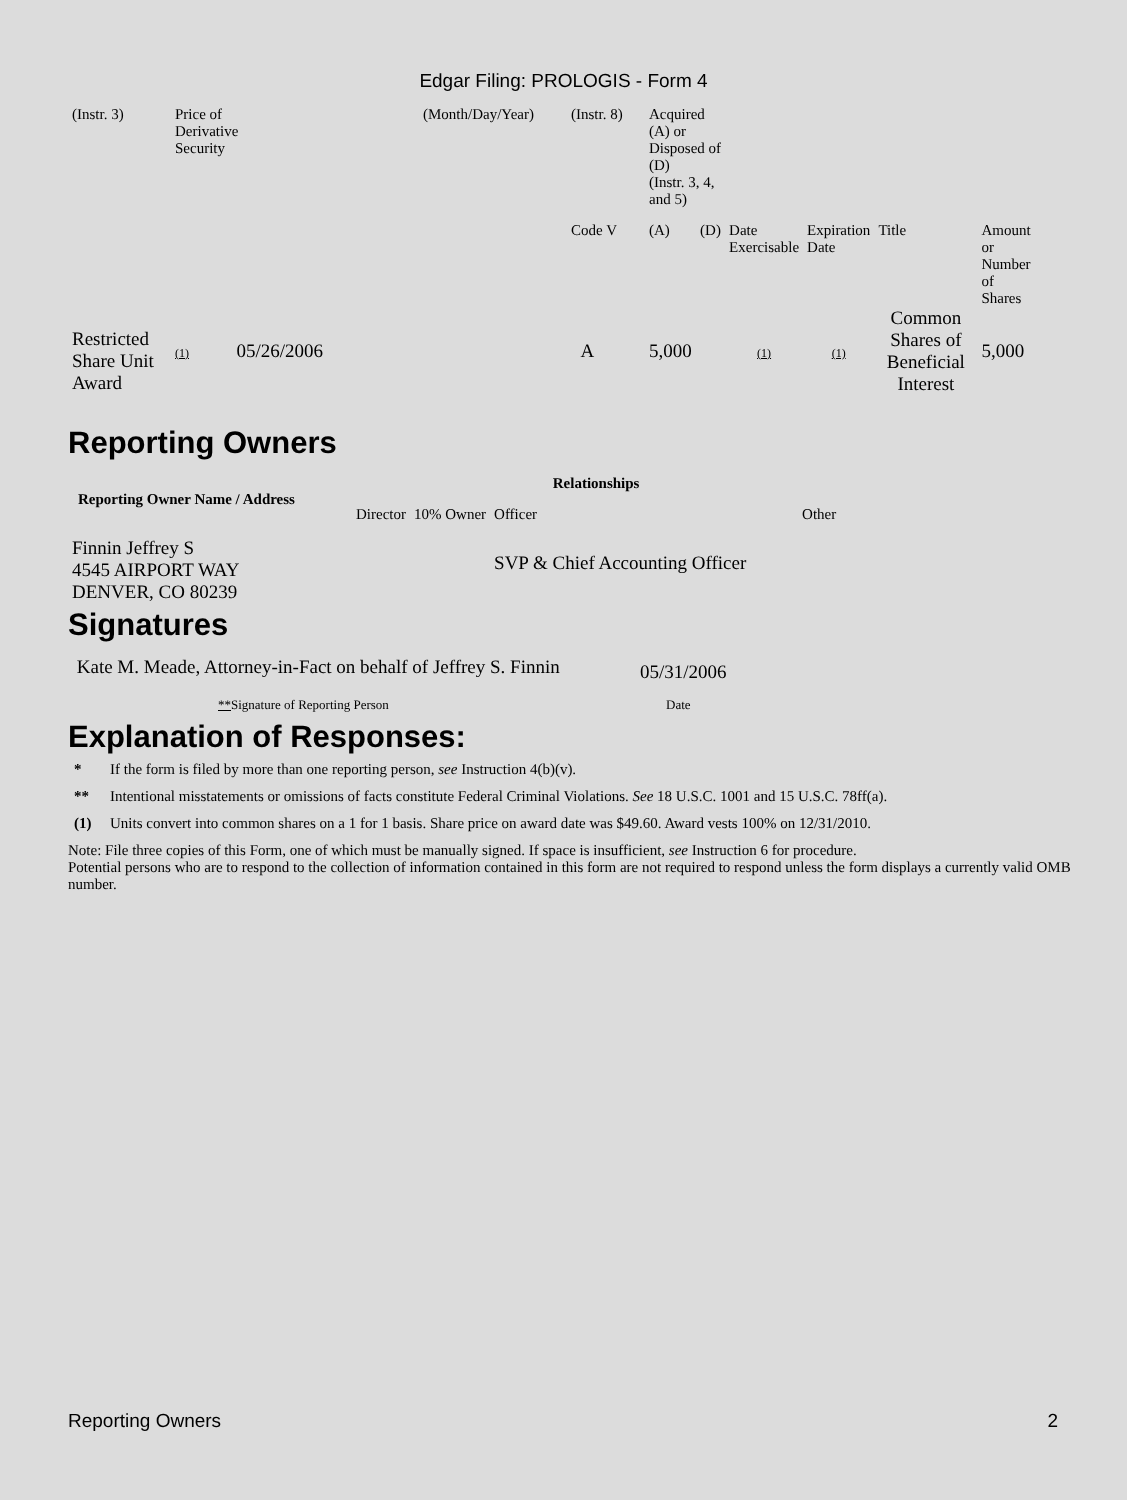Edgar Filing: PROLOGIS - Form 4
| (Instr. 3) | Price of Derivative Security | (Month/Day/Year) | (Instr. 8) | Acquired (A) or Disposed of (D) (Instr. 3, 4, and 5) | | | | | |
| | | | Code V | (A) | (D) | Date Exercisable | Expiration Date | Title | Amount or Number of Shares |
| Restricted Share Unit Award | (1) 05/26/2006 | | A | 5,000 | | (1) | (1) | Common Shares of Beneficial Interest | 5,000 |
Reporting Owners
| Reporting Owner Name / Address | Relationships | | | |
| --- | --- | --- | --- | --- |
| | Director | 10% Owner | Officer | Other |
| Finnin Jeffrey S 4545 AIRPORT WAY DENVER, CO 80239 | | | SVP & Chief Accounting Officer | |
Signatures
| Kate M. Meade, Attorney-in-Fact on behalf of Jeffrey S. Finnin | 05/31/2006 |
| ** Signature of Reporting Person | Date |
Explanation of Responses:
* If the form is filed by more than one reporting person, see Instruction 4(b)(v).
** Intentional misstatements or omissions of facts constitute Federal Criminal Violations. See 18 U.S.C. 1001 and 15 U.S.C. 78ff(a).
(1) Units convert into common shares on a 1 for 1 basis. Share price on award date was $49.60. Award vests 100% on 12/31/2010.
Note: File three copies of this Form, one of which must be manually signed. If space is insufficient, see Instruction 6 for procedure.
Potential persons who are to respond to the collection of information contained in this form are not required to respond unless the form displays a currently valid OMB number.
Reporting Owners 2